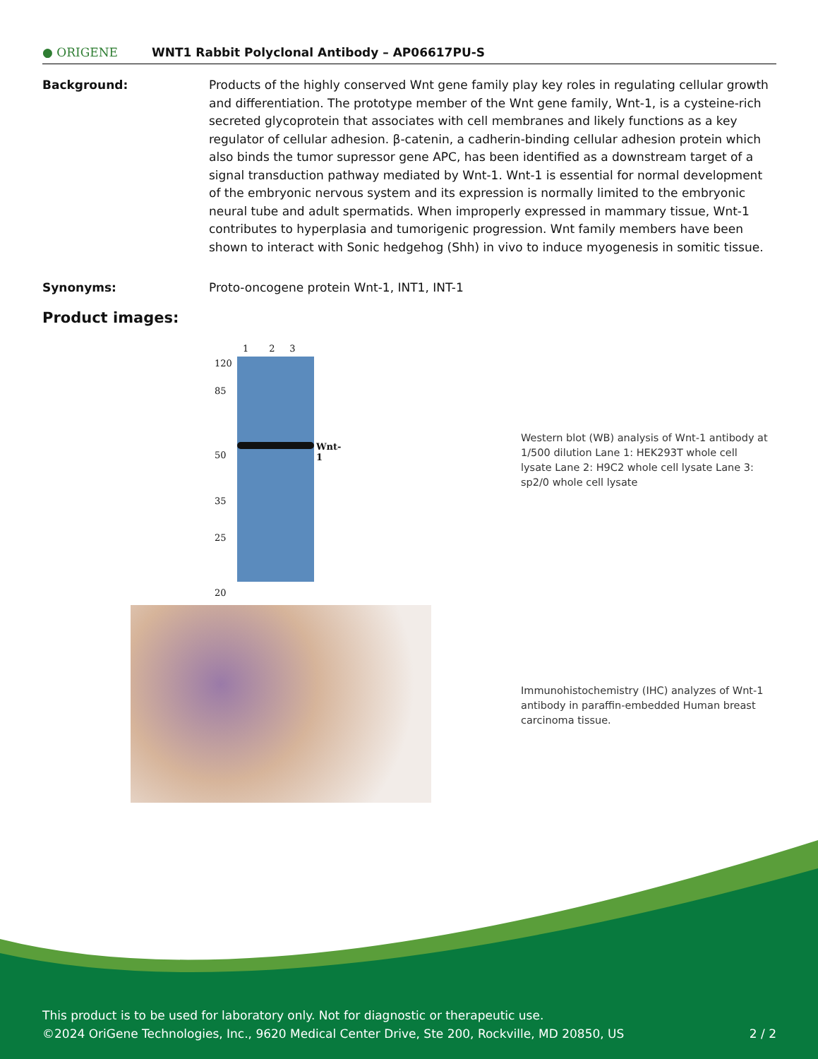● ORIGENE
WNT1 Rabbit Polyclonal Antibody – AP06617PU-S
Background: Products of the highly conserved Wnt gene family play key roles in regulating cellular growth and differentiation. The prototype member of the Wnt gene family, Wnt-1, is a cysteine-rich secreted glycoprotein that associates with cell membranes and likely functions as a key regulator of cellular adhesion. β-catenin, a cadherin-binding cellular adhesion protein which also binds the tumor supressor gene APC, has been identified as a downstream target of a signal transduction pathway mediated by Wnt-1. Wnt-1 is essential for normal development of the embryonic nervous system and its expression is normally limited to the embryonic neural tube and adult spermatids. When improperly expressed in mammary tissue, Wnt-1 contributes to hyperplasia and tumorigenic progression. Wnt family members have been shown to interact with Sonic hedgehog (Shh) in vivo to induce myogenesis in somitic tissue.
Synonyms: Proto-oncogene protein Wnt-1, INT1, INT-1
Product images:
1 2 3
120
85
50
35
25
20
Wnt-1
Western blot (WB) analysis of Wnt-1 antibody at 1/500 dilution Lane 1: HEK293T whole cell lysate Lane 2: H9C2 whole cell lysate Lane 3: sp2/0 whole cell lysate
Immunohistochemistry (IHC) analyzes of Wnt-1 antibody in paraffin-embedded Human breast carcinoma tissue.
This product is to be used for laboratory only. Not for diagnostic or therapeutic use.
©2024 OriGene Technologies, Inc., 9620 Medical Center Drive, Ste 200, Rockville, MD 20850, US 2 / 2